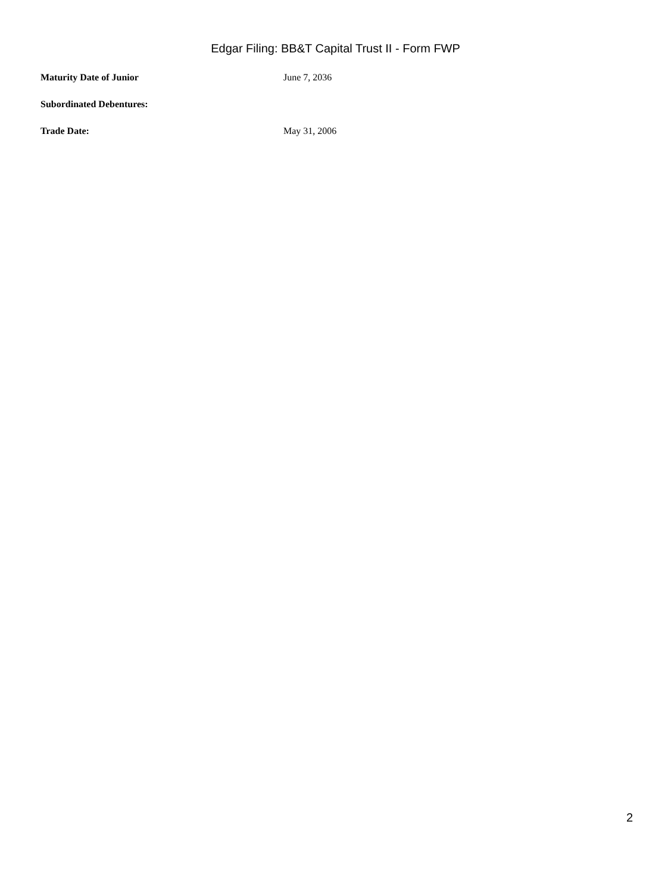Edgar Filing: BB&T Capital Trust II - Form FWP
| Maturity Date of Junior | June 7, 2036 |
| Subordinated Debentures: | |
| Trade Date: | May 31, 2006 |
2